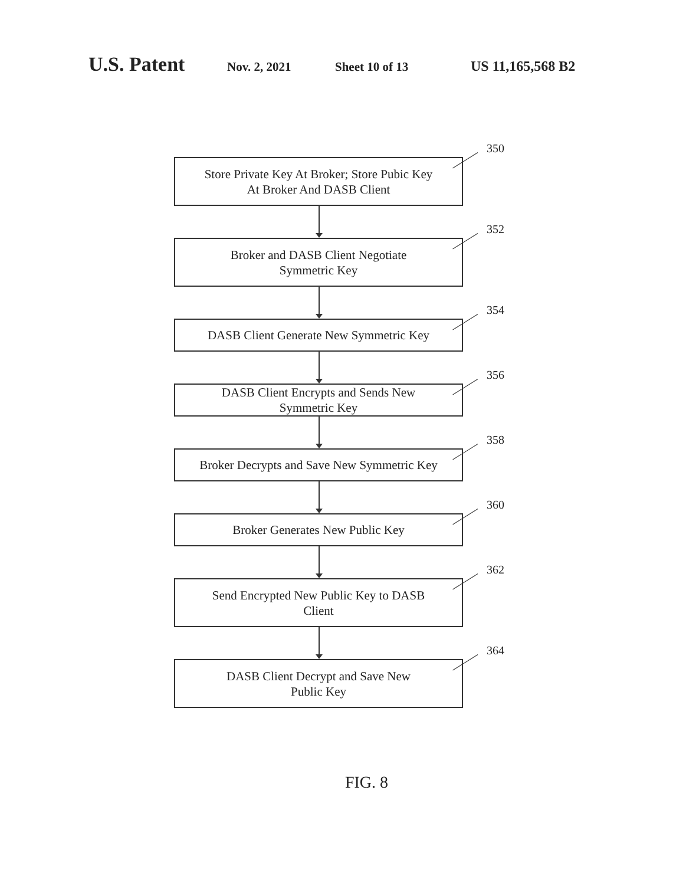U.S. Patent Nov. 2, 2021 Sheet 10 of 13 US 11,165,568 B2
350
Store Private Key At Broker; Store Pubic Key
At Broker And DASB Client
352
Broker and DASB Client Negotiate
Symmetric Key
354
DASB Client Generate New Symmetric Key
356
DASB Client Encrypts and Sends New
Symmetric Key
358
Broker Decrypts and Save New Symmetric Key
360
Broker Generates New Public Key
362
Send Encrypted New Public Key to DASB
Client
364
DASB Client Decrypt and Save New
Public Key
FIG. 8